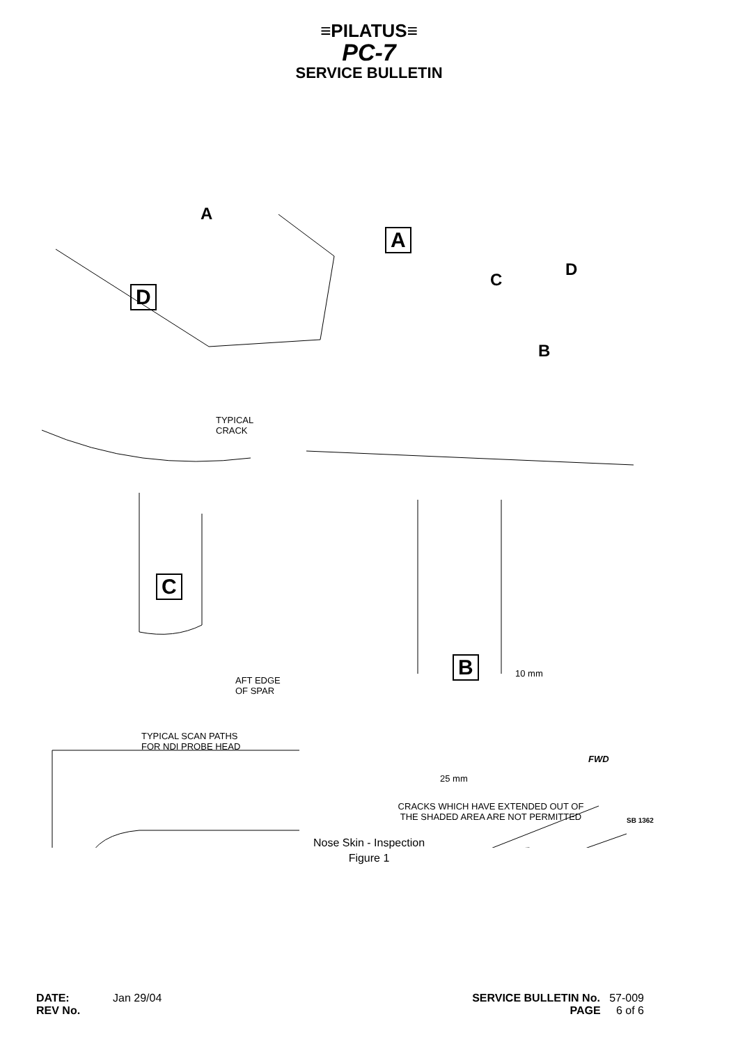≡PILATUS≡
PC-7
SERVICE BULLETIN
A
A
D
C
B
D
TYPICAL
CRACK
C
AFT EDGE
OF SPAR
TYPICAL SCAN PATHS
FOR NDI PROBE HEAD
B 10 mm
FWD
25 mm
CRACKS WHICH HAVE EXTENDED OUT OF THE SHADED AREA ARE NOT PERMITTED
SB 1362
Nose Skin - Inspection
Figure 1
DATE: Jan 29/04
REV No.
SERVICE BULLETIN No. 57-009
PAGE 6 of 6